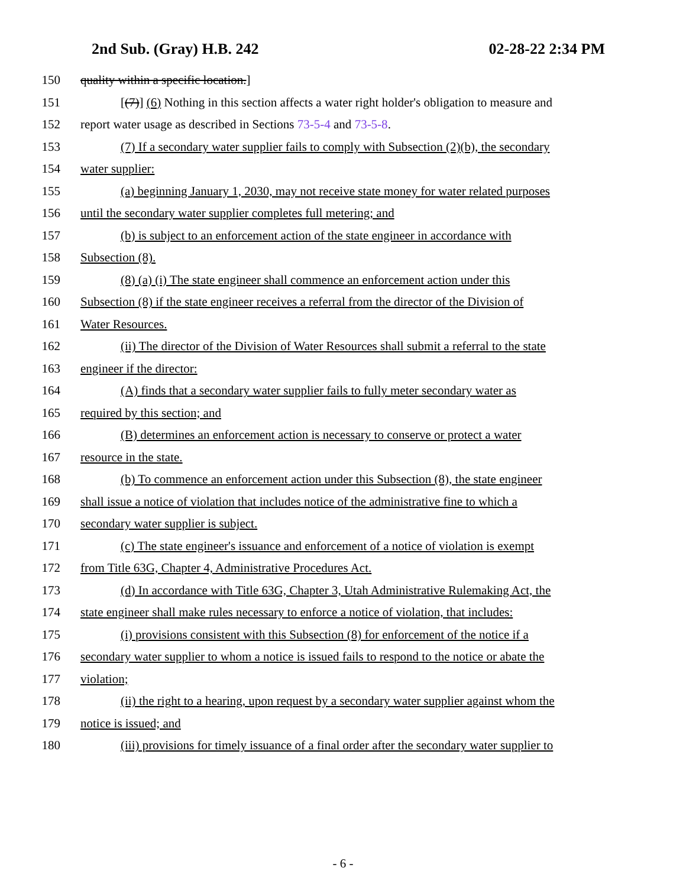2nd Sub. (Gray) H.B. 242 02-28-22 2:34 PM
150 quality within a specific location.]
151 [(7)] (6) Nothing in this section affects a water right holder's obligation to measure and
152 report water usage as described in Sections 73-5-4 and 73-5-8.
153 (7) If a secondary water supplier fails to comply with Subsection (2)(b), the secondary
154 water supplier:
155 (a) beginning January 1, 2030, may not receive state money for water related purposes
156 until the secondary water supplier completes full metering; and
157 (b) is subject to an enforcement action of the state engineer in accordance with
158 Subsection (8).
159 (8) (a) (i) The state engineer shall commence an enforcement action under this
160 Subsection (8) if the state engineer receives a referral from the director of the Division of
161 Water Resources.
162 (ii) The director of the Division of Water Resources shall submit a referral to the state
163 engineer if the director:
164 (A) finds that a secondary water supplier fails to fully meter secondary water as
165 required by this section; and
166 (B) determines an enforcement action is necessary to conserve or protect a water
167 resource in the state.
168 (b) To commence an enforcement action under this Subsection (8), the state engineer
169 shall issue a notice of violation that includes notice of the administrative fine to which a
170 secondary water supplier is subject.
171 (c) The state engineer's issuance and enforcement of a notice of violation is exempt
172 from Title 63G, Chapter 4, Administrative Procedures Act.
173 (d) In accordance with Title 63G, Chapter 3, Utah Administrative Rulemaking Act, the
174 state engineer shall make rules necessary to enforce a notice of violation, that includes:
175 (i) provisions consistent with this Subsection (8) for enforcement of the notice if a
176 secondary water supplier to whom a notice is issued fails to respond to the notice or abate the
177 violation;
178 (ii) the right to a hearing, upon request by a secondary water supplier against whom the
179 notice is issued; and
180 (iii) provisions for timely issuance of a final order after the secondary water supplier to
- 6 -